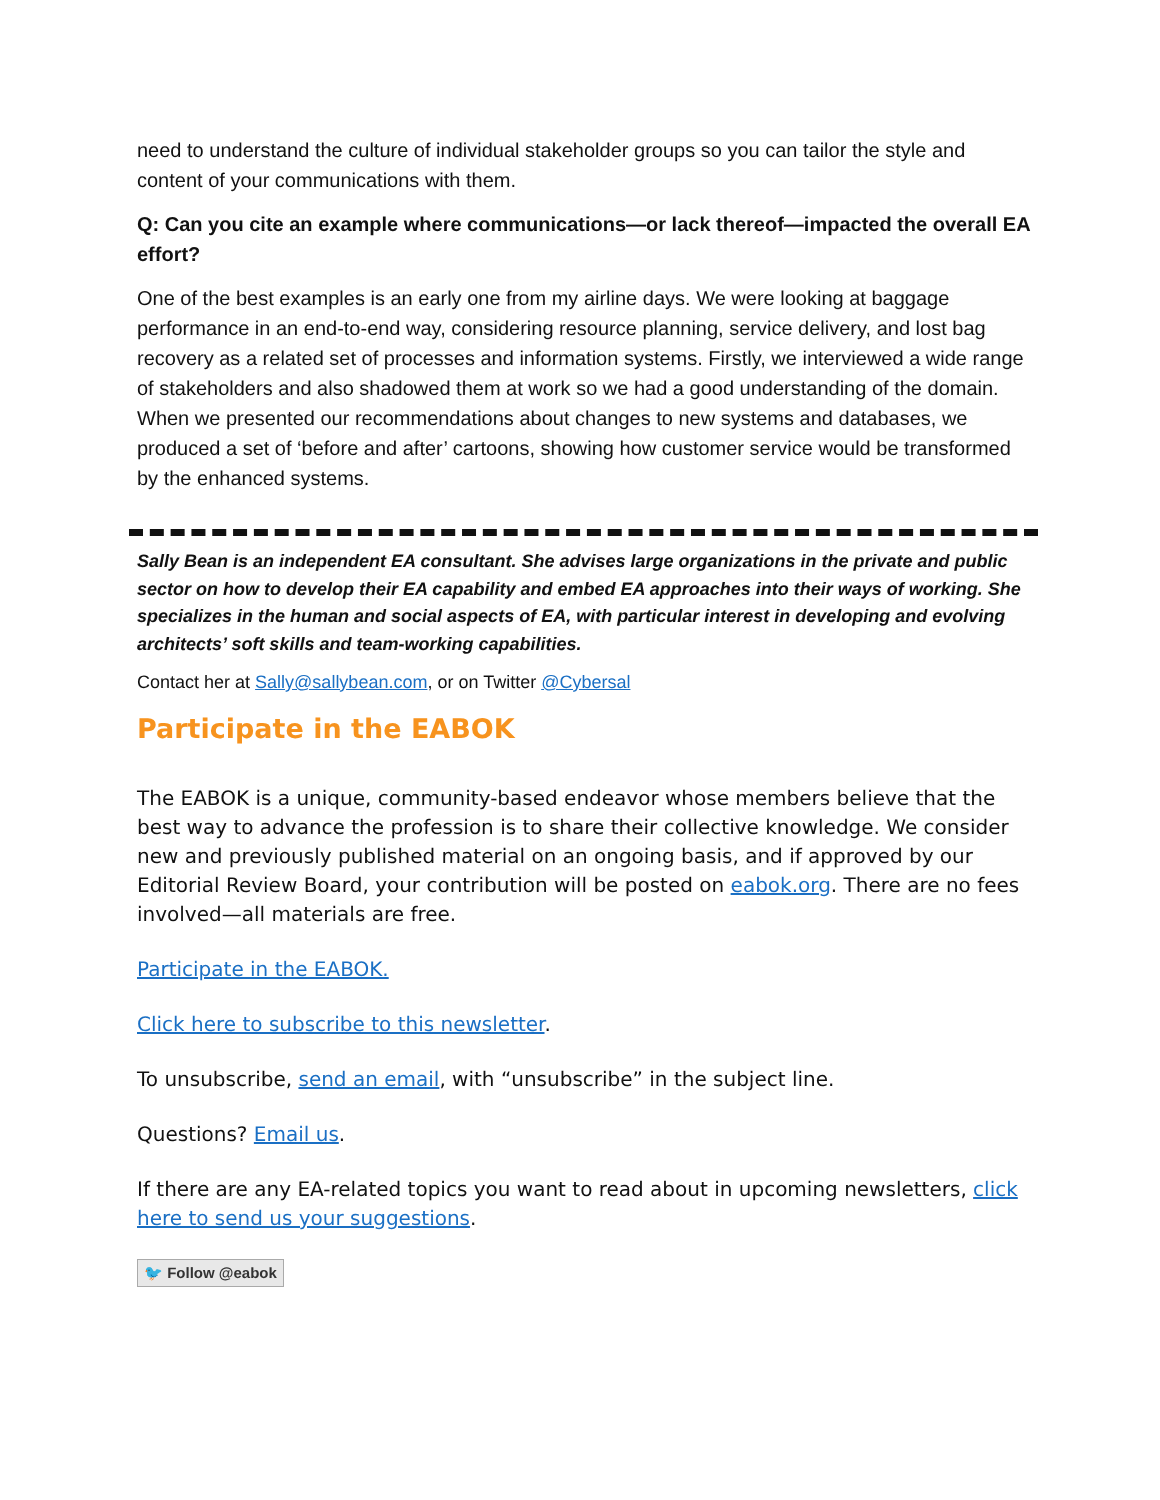need to understand the culture of individual stakeholder groups so you can tailor the style and content of your communications with them.
Q: Can you cite an example where communications—or lack thereof—impacted the overall EA effort?
One of the best examples is an early one from my airline days. We were looking at baggage performance in an end-to-end way, considering resource planning, service delivery, and lost bag recovery as a related set of processes and information systems. Firstly, we interviewed a wide range of stakeholders and also shadowed them at work so we had a good understanding of the domain. When we presented our recommendations about changes to new systems and databases, we produced a set of ‘before and after’ cartoons, showing how customer service would be transformed by the enhanced systems.
Sally Bean is an independent EA consultant. She advises large organizations in the private and public sector on how to develop their EA capability and embed EA approaches into their ways of working. She specializes in the human and social aspects of EA, with particular interest in developing and evolving architects’ soft skills and team-working capabilities.
Contact her at Sally@sallybean.com, or on Twitter @Cybersal
Participate in the EABOK
The EABOK is a unique, community-based endeavor whose members believe that the best way to advance the profession is to share their collective knowledge. We consider new and previously published material on an ongoing basis, and if approved by our Editorial Review Board, your contribution will be posted on eabok.org. There are no fees involved—all materials are free.
Participate in the EABOK.
Click here to subscribe to this newsletter.
To unsubscribe, send an email, with “unsubscribe” in the subject line.
Questions? Email us.
If there are any EA-related topics you want to read about in upcoming newsletters, click here to send us your suggestions.
🐦 Follow @eabok